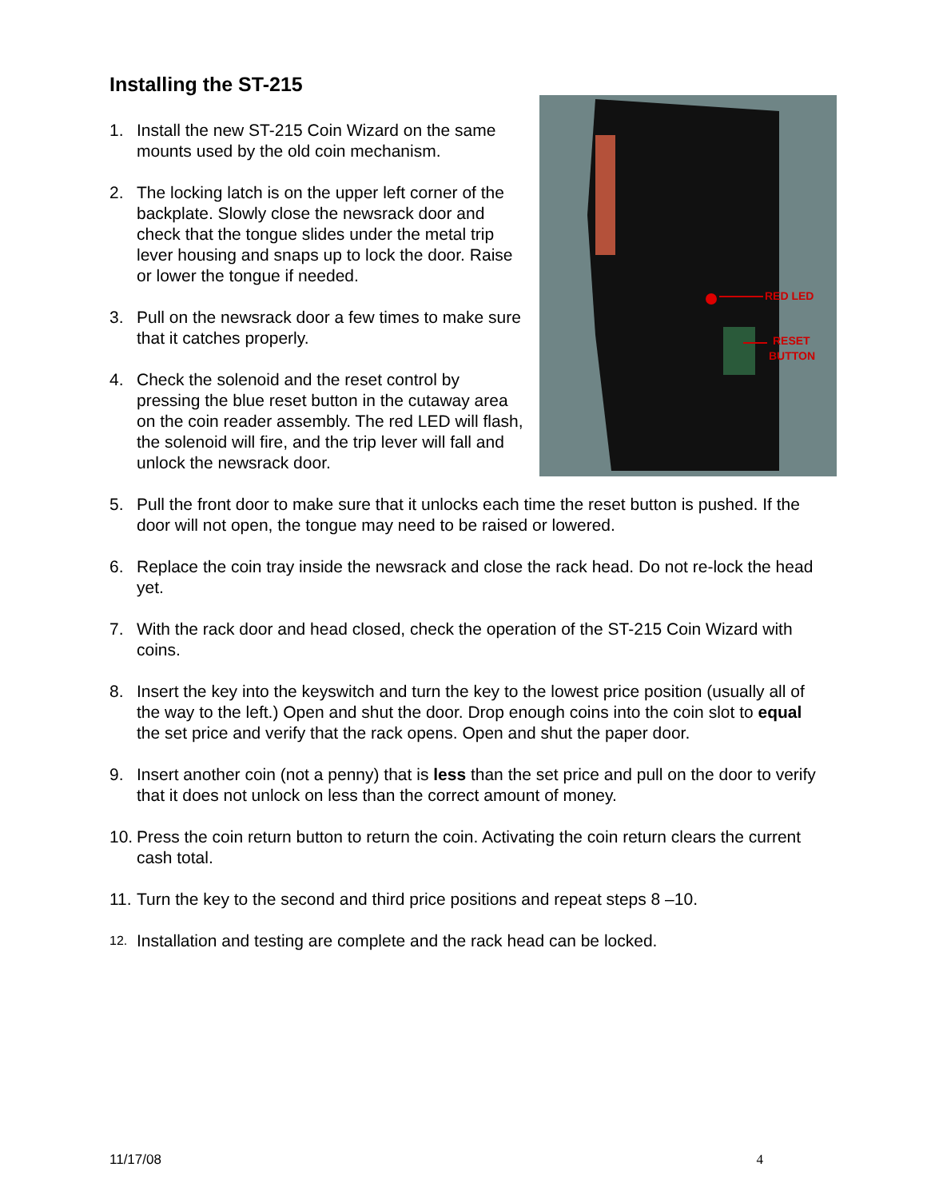Installing the ST-215
RED LED
RESET
BUTTON
1. Install the new ST-215 Coin Wizard on the same mounts used by the old coin mechanism.
2. The locking latch is on the upper left corner of the backplate. Slowly close the newsrack door and check that the tongue slides under the metal trip lever housing and snaps up to lock the door. Raise or lower the tongue if needed.
3. Pull on the newsrack door a few times to make sure that it catches properly.
4. Check the solenoid and the reset control by pressing the blue reset button in the cutaway area on the coin reader assembly. The red LED will flash, the solenoid will fire, and the trip lever will fall and unlock the newsrack door.
5. Pull the front door to make sure that it unlocks each time the reset button is pushed. If the door will not open, the tongue may need to be raised or lowered.
6. Replace the coin tray inside the newsrack and close the rack head. Do not re-lock the head yet.
7. With the rack door and head closed, check the operation of the ST-215 Coin Wizard with coins.
8. Insert the key into the keyswitch and turn the key to the lowest price position (usually all of the way to the left.) Open and shut the door. Drop enough coins into the coin slot to equal the set price and verify that the rack opens. Open and shut the paper door.
9. Insert another coin (not a penny) that is less than the set price and pull on the door to verify that it does not unlock on less than the correct amount of money.
10. Press the coin return button to return the coin. Activating the coin return clears the current cash total.
11. Turn the key to the second and third price positions and repeat steps 8 –10.
12. Installation and testing are complete and the rack head can be locked.
11/17/08 4